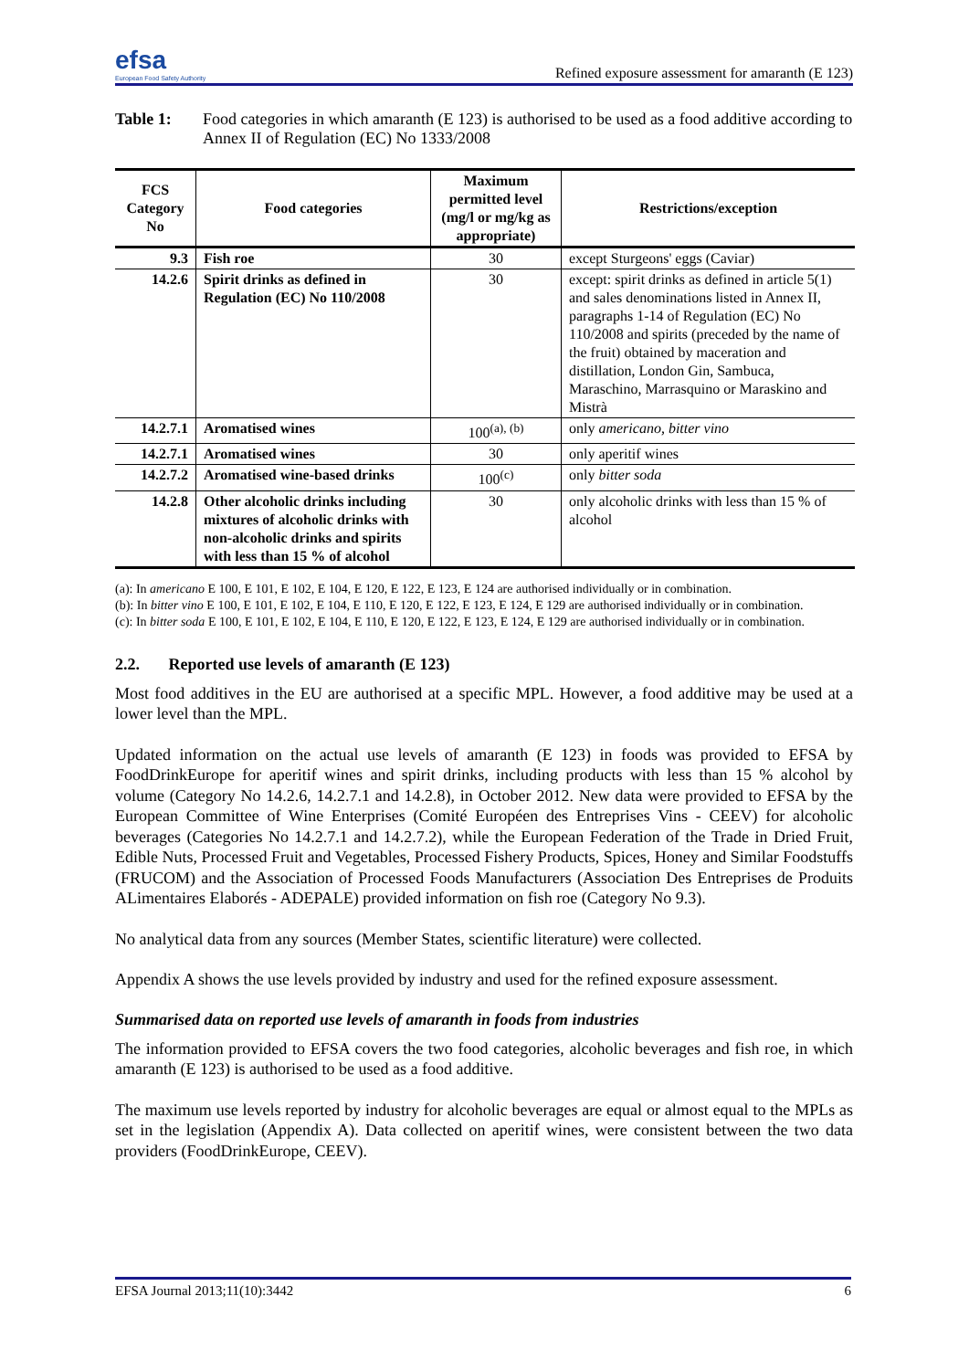efsa
European Food Safety Authority
Refined exposure assessment for amaranth (E 123)
Table 1: Food categories in which amaranth (E 123) is authorised to be used as a food additive according to Annex II of Regulation (EC) No 1333/2008
| FCS Category No | Food categories | Maximum permitted level (mg/l or mg/kg as appropriate) | Restrictions/exception |
| --- | --- | --- | --- |
| 9.3 | Fish roe | 30 | except Sturgeons' eggs (Caviar) |
| 14.2.6 | Spirit drinks as defined in Regulation (EC) No 110/2008 | 30 | except: spirit drinks as defined in article 5(1) and sales denominations listed in Annex II, paragraphs 1-14 of Regulation (EC) No 110/2008 and spirits (preceded by the name of the fruit) obtained by maceration and distillation, London Gin, Sambuca, Maraschino, Marrasquino or Maraskino and Mistrà |
| 14.2.7.1 | Aromatised wines | 100<sup>(a), (b)</sup> | only americano, bitter vino |
| 14.2.7.1 | Aromatised wines | 30 | only aperitif wines |
| 14.2.7.2 | Aromatised wine-based drinks | 100<sup>(c)</sup> | only bitter soda |
| 14.2.8 | Other alcoholic drinks including mixtures of alcoholic drinks with non-alcoholic drinks and spirits with less than 15 % of alcohol | 30 | only alcoholic drinks with less than 15 % of alcohol |
(a): In americano E 100, E 101, E 102, E 104, E 120, E 122, E 123, E 124 are authorised individually or in combination.
(b): In bitter vino E 100, E 101, E 102, E 104, E 110, E 120, E 122, E 123, E 124, E 129 are authorised individually or in combination.
(c): In bitter soda E 100, E 101, E 102, E 104, E 110, E 120, E 122, E 123, E 124, E 129 are authorised individually or in combination.
2.2. Reported use levels of amaranth (E 123)
Most food additives in the EU are authorised at a specific MPL. However, a food additive may be used at a lower level than the MPL.
Updated information on the actual use levels of amaranth (E 123) in foods was provided to EFSA by FoodDrinkEurope for aperitif wines and spirit drinks, including products with less than 15 % alcohol by volume (Category No 14.2.6, 14.2.7.1 and 14.2.8), in October 2012. New data were provided to EFSA by the European Committee of Wine Enterprises (Comité Européen des Entreprises Vins - CEEV) for alcoholic beverages (Categories No 14.2.7.1 and 14.2.7.2), while the European Federation of the Trade in Dried Fruit, Edible Nuts, Processed Fruit and Vegetables, Processed Fishery Products, Spices, Honey and Similar Foodstuffs (FRUCOM) and the Association of Processed Foods Manufacturers (Association Des Entreprises de Produits ALimentaires Elaborés - ADEPALE) provided information on fish roe (Category No 9.3).
No analytical data from any sources (Member States, scientific literature) were collected.
Appendix A shows the use levels provided by industry and used for the refined exposure assessment.
Summarised data on reported use levels of amaranth in foods from industries
The information provided to EFSA covers the two food categories, alcoholic beverages and fish roe, in which amaranth (E 123) is authorised to be used as a food additive.
The maximum use levels reported by industry for alcoholic beverages are equal or almost equal to the MPLs as set in the legislation (Appendix A). Data collected on aperitif wines, were consistent between the two data providers (FoodDrinkEurope, CEEV).
EFSA Journal 2013;11(10):3442 6